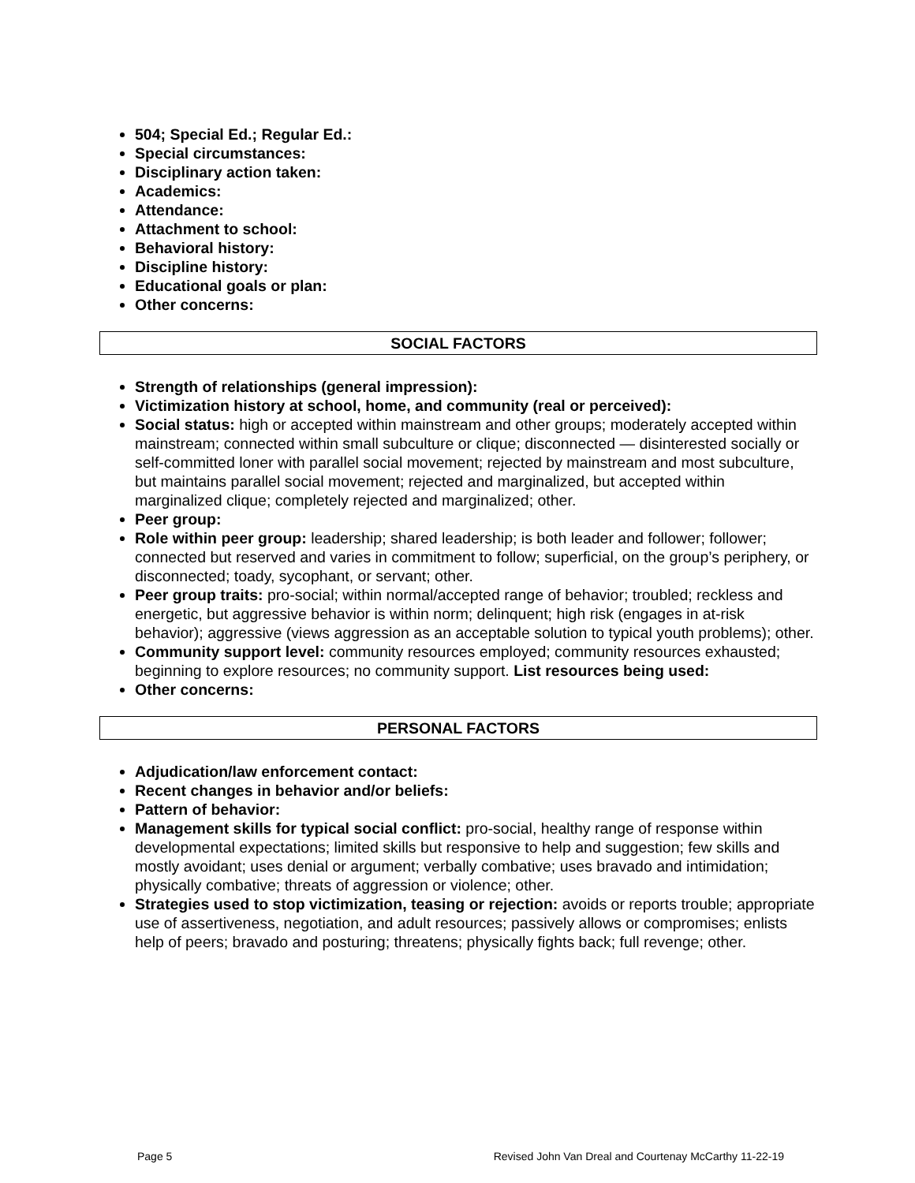504; Special Ed.; Regular Ed.:
Special circumstances:
Disciplinary action taken:
Academics:
Attendance:
Attachment to school:
Behavioral history:
Discipline history:
Educational goals or plan:
Other concerns:
SOCIAL FACTORS
Strength of relationships (general impression):
Victimization history at school, home, and community (real or perceived):
Social status: high or accepted within mainstream and other groups; moderately accepted within mainstream; connected within small subculture or clique; disconnected — disinterested socially or self-committed loner with parallel social movement; rejected by mainstream and most subculture, but maintains parallel social movement; rejected and marginalized, but accepted within marginalized clique; completely rejected and marginalized; other.
Peer group:
Role within peer group: leadership; shared leadership; is both leader and follower; follower; connected but reserved and varies in commitment to follow; superficial, on the group’s periphery, or disconnected; toady, sycophant, or servant; other.
Peer group traits: pro-social; within normal/accepted range of behavior; troubled; reckless and energetic, but aggressive behavior is within norm; delinquent; high risk (engages in at-risk behavior); aggressive (views aggression as an acceptable solution to typical youth problems); other.
Community support level: community resources employed; community resources exhausted; beginning to explore resources; no community support. List resources being used:
Other concerns:
PERSONAL FACTORS
Adjudication/law enforcement contact:
Recent changes in behavior and/or beliefs:
Pattern of behavior:
Management skills for typical social conflict: pro-social, healthy range of response within developmental expectations; limited skills but responsive to help and suggestion; few skills and mostly avoidant; uses denial or argument; verbally combative; uses bravado and intimidation; physically combative; threats of aggression or violence; other.
Strategies used to stop victimization, teasing or rejection: avoids or reports trouble; appropriate use of assertiveness, negotiation, and adult resources; passively allows or compromises; enlists help of peers; bravado and posturing; threatens; physically fights back; full revenge; other.
Page 5 Revised John Van Dreal and Courtenay McCarthy 11-22-19